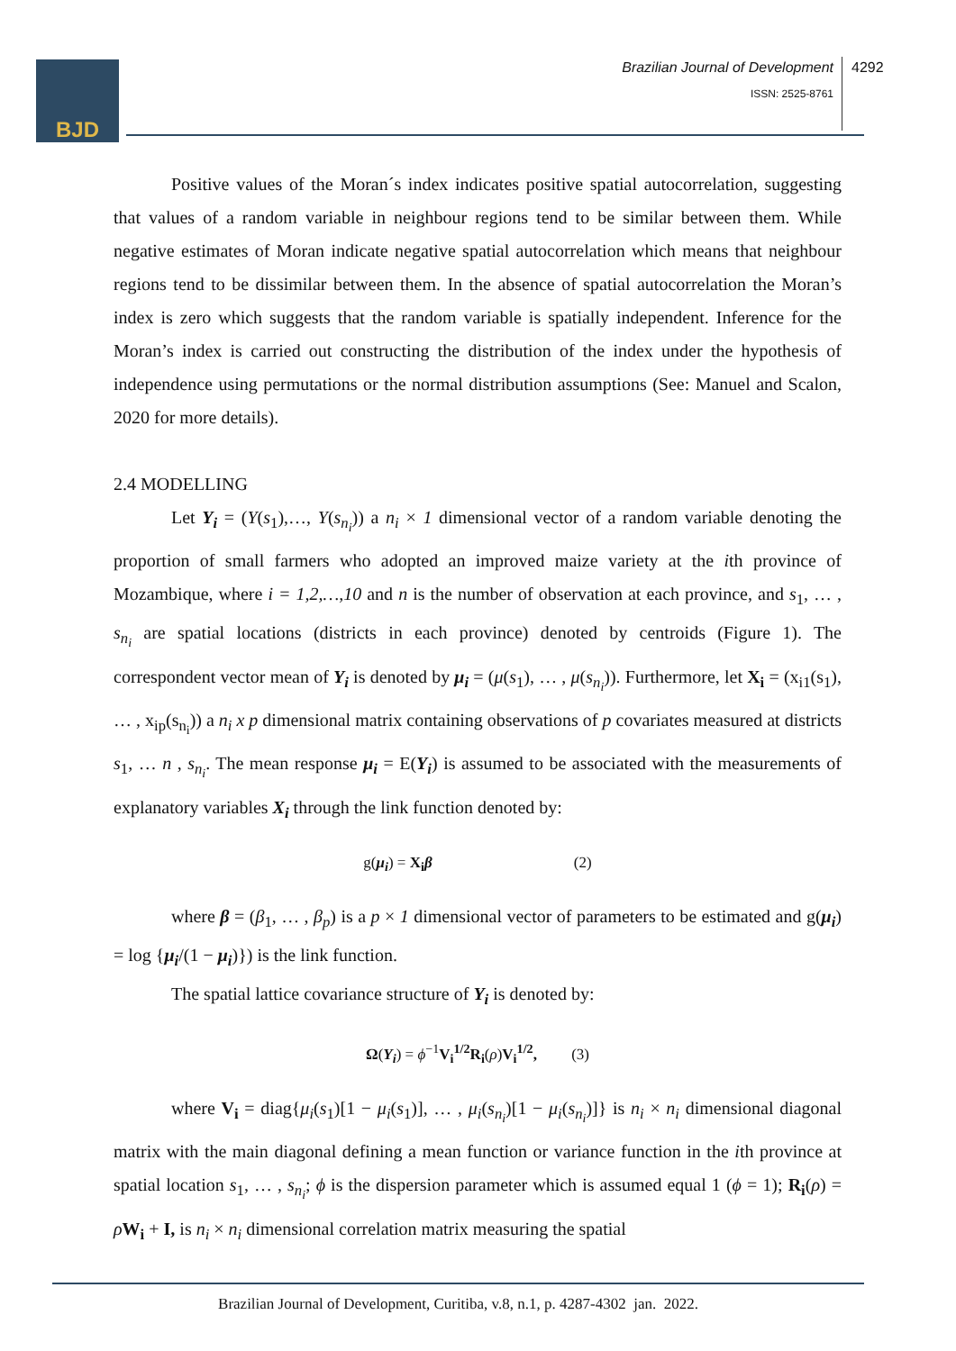BJD
Brazilian Journal of Development
ISSN: 2525-8761
4292
Positive values of the Moran´s index indicates positive spatial autocorrelation, suggesting that values of a random variable in neighbour regions tend to be similar between them. While negative estimates of Moran indicate negative spatial autocorrelation which means that neighbour regions tend to be dissimilar between them. In the absence of spatial autocorrelation the Moran’s index is zero which suggests that the random variable is spatially independent. Inference for the Moran’s index is carried out constructing the distribution of the index under the hypothesis of independence using permutations or the normal distribution assumptions (See: Manuel and Scalon, 2020 for more details).
2.4 MODELLING
Let Y<sub>i</sub> = (Y(s<sub>1</sub>),…, Y(s<sub>n<sub>i</sub></sub>)) a n<sub>i</sub> × 1 dimensional vector of a random variable denoting the proportion of small farmers who adopted an improved maize variety at the ith province of Mozambique, where i = 1,2,…,10 and n is the number of observation at each province, and s<sub>1</sub>, … , s<sub>n<sub>i</sub></sub> are spatial locations (districts in each province) denoted by centroids (Figure 1). The correspondent vector mean of Y<sub>i</sub> is denoted by μ<sub>i</sub> = (μ(s<sub>1</sub>), … , μ(s<sub>n<sub>i</sub></sub>)). Furthermore, let X<sub>i</sub> = (x<sub>i1</sub>(s<sub>1</sub>), … , x<sub>ip</sub>(s<sub>n<sub>i</sub></sub>)) a n<sub>i</sub> x p dimensional matrix containing observations of p covariates measured at districts s<sub>1</sub>, … n , s<sub>n<sub>i</sub></sub>. The mean response μ<sub>i</sub> = E(Y<sub>i</sub>) is assumed to be associated with the measurements of explanatory variables X<sub>i</sub> through the link function denoted by:
g(μ<sub>i</sub>) = X<sub>i</sub>β (2)
where β = (β<sub>1</sub>, … , β<sub>p</sub>) is a p × 1 dimensional vector of parameters to be estimated and g(μ<sub>i</sub>) = log {μ<sub>i</sub>/(1 − μ<sub>i</sub>)}) is the link function.
The spatial lattice covariance structure of Y<sub>i</sub> is denoted by:
Ω(Y<sub>i</sub>) = ϕ<sup>−1</sup>V<sub>i</sub><sup>1/2</sup>R<sub>i</sub>(ρ)V<sub>i</sub><sup>1/2</sup>, (3)
where V<sub>i</sub> = diag{μ<sub>i</sub>(s<sub>1</sub>)[1 − μ<sub>i</sub>(s<sub>1</sub>)], … , μ<sub>i</sub>(s<sub>n<sub>i</sub></sub>)[1 − μ<sub>i</sub>(s<sub>n<sub>i</sub></sub>)]} is n<sub>i</sub> × n<sub>i</sub> dimensional diagonal matrix with the main diagonal defining a mean function or variance function in the ith province at spatial location s<sub>1</sub>, … , s<sub>n<sub>i</sub></sub>; ϕ is the dispersion parameter which is assumed equal 1 (ϕ = 1); R<sub>i</sub>(ρ) = ρW<sub>i</sub> + I, is n<sub>i</sub> × n<sub>i</sub> dimensional correlation matrix measuring the spatial
Brazilian Journal of Development, Curitiba, v.8, n.1, p. 4287-4302 jan. 2022.